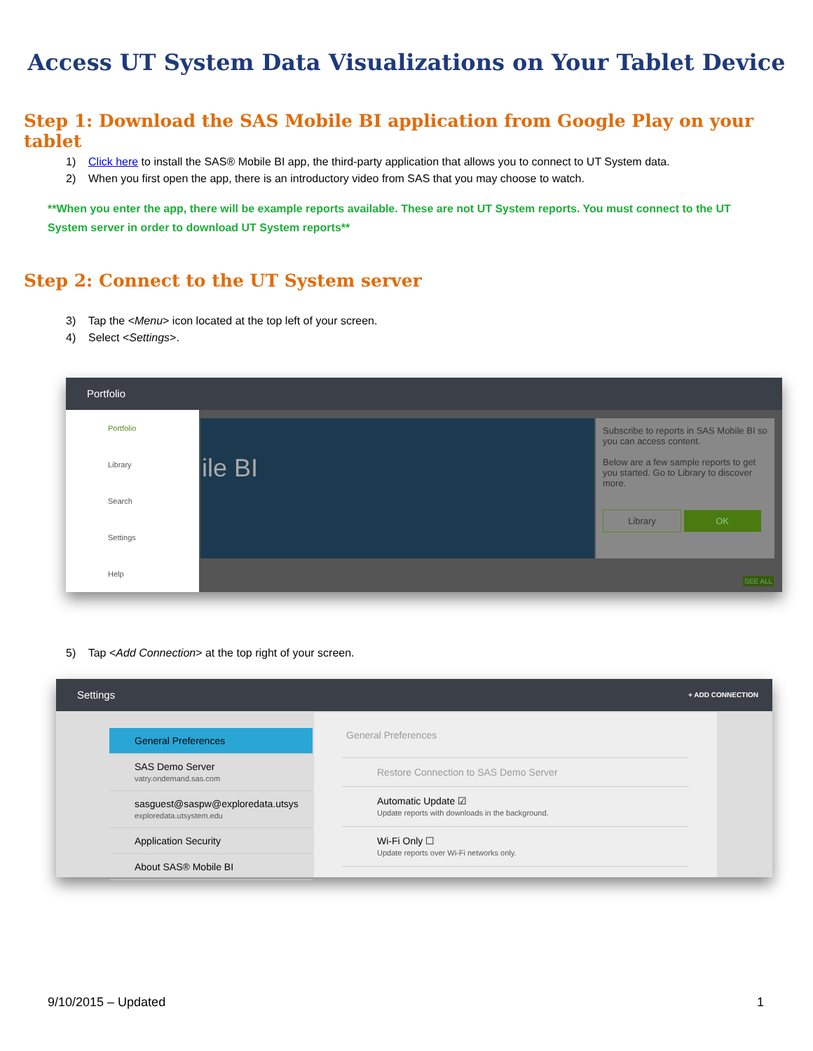Access UT System Data Visualizations on Your Tablet Device
Step 1: Download the SAS Mobile BI application from Google Play on your tablet
1) Click here to install the SAS® Mobile BI app, the third-party application that allows you to connect to UT System data.
2) When you first open the app, there is an introductory video from SAS that you may choose to watch.
**When you enter the app, there will be example reports available. These are not UT System reports. You must connect to the UT System server in order to download UT System reports**
Step 2: Connect to the UT System server
3) Tap the <Menu> icon located at the top left of your screen.
4) Select <Settings>.
Portfolio
Portfolio
Library
Search
Settings
Help
ile BI
Subscribe to reports in SAS Mobile BI so you can access content.
Below are a few sample reports to get you started. Go to Library to discover more.
Library OK
SEE ALL
5) Tap <Add Connection> at the top right of your screen.
Settings + ADD CONNECTION
General Preferences
SAS Demo Server
vatry.ondemand.sas.com
sasguest@saspw@exploredata.utsys
exploredata.utsystem.edu
Application Security
About SAS® Mobile BI
General Preferences
Restore Connection to SAS Demo Server
Automatic Update ☑
Update reports with downloads in the background.
Wi-Fi Only ☐
Update reports over Wi-Fi networks only.
9/10/2015 – Updated 1